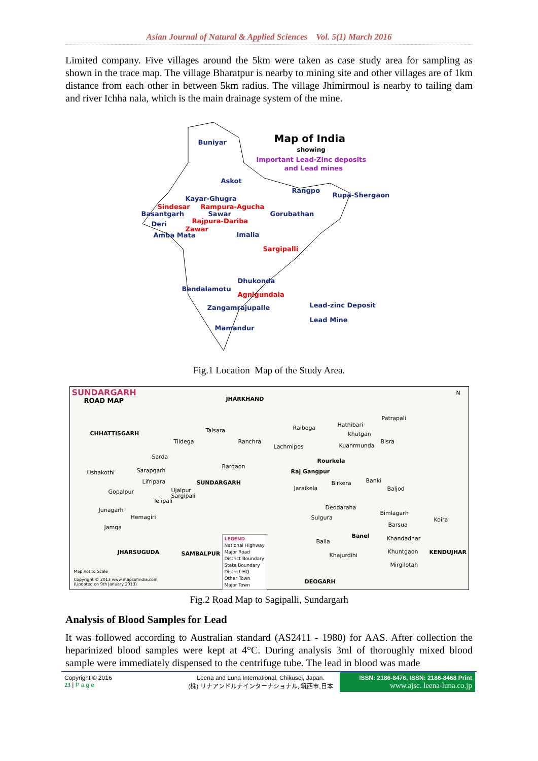Asian Journal of Natural & Applied Sciences Vol. 5(1) March 2016
Limited company. Five villages around the 5km were taken as case study area for sampling as shown in the trace map. The village Bharatpur is nearby to mining site and other villages are of 1km distance from each other in between 5km radius. The village Jhimirmoul is nearby to tailing dam and river Ichha nala, which is the main drainage system of the mine.
Map of India
showing
Important Lead-Zinc deposits
and Lead mines
Buniyar
Askot
Rangpo
Rupa-Shergaon Kayar-Ghugra
Sindesar Rampura-Agucha
Basantgarh Sawar Gorubathan
Rajpura-Dariba Deri
Zawar
Amba Mata Imalia
Sargipalli
Dhukonda
Bandalamotu
Agnigundala
Zangamrajupalle Lead-zinc Deposit
Lead Mine
Mamandur
Fig.1 Location Map of the Study Area.
SUNDARGARH
ROAD MAP JHARKHAND
N
CHHATTISGARH Talsara
Tildega
Sarda
Ushakothi Sarapgarh
Lifripara
Gopalpur
SUNDARGARH
Ujalpur
Sargipali
Telipali
Junagarh
Hemagiri
Jamga
Ranchra
Raiboga
Lachmipos
Hathibari
Patrapali
Khutgan
Kuanrmunda
Bisra
Bargaon
Rourkela
Raj Gangpur
Birkera Banki
Baljod Jaraikela
Deodaraha
Bimlagarh
Sulgura Koira
Barsua
Banel Khandadhar Balia
JHARSUGUDA SAMBALPUR Khuntgaon KENDUJHAR Khajurdihi
Mirgilotah
LEGEND
National Highway
Major Road
District Boundary
State Boundary
District HQ
Other Town
Major Town
DEOGARH
Map not to Scale
Copyright © 2013 www.mapsofindia.com
(Updated on 9th January 2013)
Fig.2 Road Map to Sagipalli, Sundargarh
Analysis of Blood Samples for Lead
It was followed according to Australian standard (AS2411 - 1980) for AAS. After collection the heparinized blood samples were kept at 4°C. During analysis 3ml of thoroughly mixed blood sample were immediately dispensed to the centrifuge tube. The lead in blood was made
Copyright © 2016
23 | Page
Leena and Luna International, Chikusei, Japan.
(株) リナアンドルナインターナショナル, 筑西市,日本
ISSN: 2186-8476, ISSN: 2186-8468 Print
www.ajsc. leena-luna.co.jp